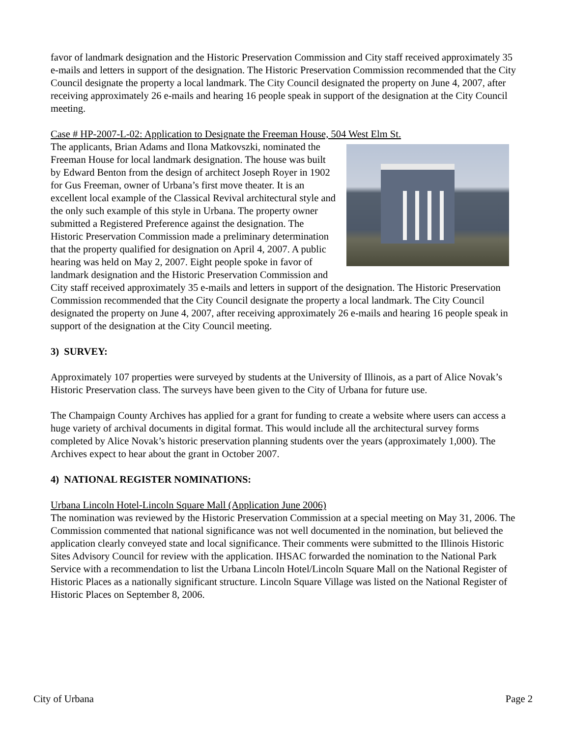favor of landmark designation and the Historic Preservation Commission and City staff received approximately 35 e-mails and letters in support of the designation. The Historic Preservation Commission recommended that the City Council designate the property a local landmark. The City Council designated the property on June 4, 2007, after receiving approximately 26 e-mails and hearing 16 people speak in support of the designation at the City Council meeting.
Case # HP-2007-L-02: Application to Designate the Freeman House, 504 West Elm St.
The applicants, Brian Adams and Ilona Matkovszki, nominated the Freeman House for local landmark designation. The house was built by Edward Benton from the design of architect Joseph Royer in 1902 for Gus Freeman, owner of Urbana’s first move theater. It is an excellent local example of the Classical Revival architectural style and the only such example of this style in Urbana. The property owner submitted a Registered Preference against the designation. The Historic Preservation Commission made a preliminary determination that the property qualified for designation on April 4, 2007. A public hearing was held on May 2, 2007. Eight people spoke in favor of landmark designation and the Historic Preservation Commission and City staff received approximately 35 e-mails and letters in support of the designation. The Historic Preservation Commission recommended that the City Council designate the property a local landmark. The City Council designated the property on June 4, 2007, after receiving approximately 26 e-mails and hearing 16 people speak in support of the designation at the City Council meeting.
3) SURVEY:
Approximately 107 properties were surveyed by students at the University of Illinois, as a part of Alice Novak’s Historic Preservation class. The surveys have been given to the City of Urbana for future use.
The Champaign County Archives has applied for a grant for funding to create a website where users can access a huge variety of archival documents in digital format. This would include all the architectural survey forms completed by Alice Novak’s historic preservation planning students over the years (approximately 1,000). The Archives expect to hear about the grant in October 2007.
4) NATIONAL REGISTER NOMINATIONS:
Urbana Lincoln Hotel-Lincoln Square Mall (Application June 2006)
The nomination was reviewed by the Historic Preservation Commission at a special meeting on May 31, 2006. The Commission commented that national significance was not well documented in the nomination, but believed the application clearly conveyed state and local significance. Their comments were submitted to the Illinois Historic Sites Advisory Council for review with the application. IHSAC forwarded the nomination to the National Park Service with a recommendation to list the Urbana Lincoln Hotel/Lincoln Square Mall on the National Register of Historic Places as a nationally significant structure. Lincoln Square Village was listed on the National Register of Historic Places on September 8, 2006.
City of Urbana Page 2